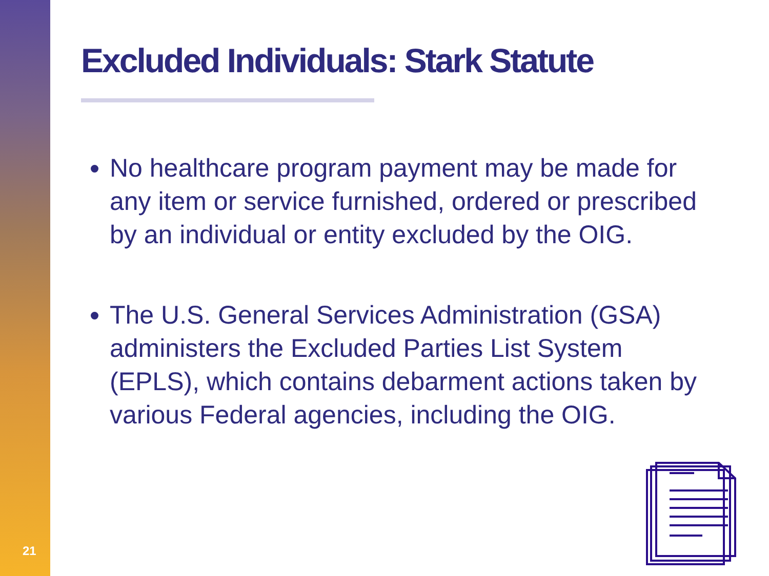21
Excluded Individuals: Stark Statute
No healthcare program payment may be made for any item or service furnished, ordered or prescribed by an individual or entity excluded by the OIG.
The U.S. General Services Administration (GSA) administers the Excluded Parties List System (EPLS), which contains debarment actions taken by various Federal agencies, including the OIG.